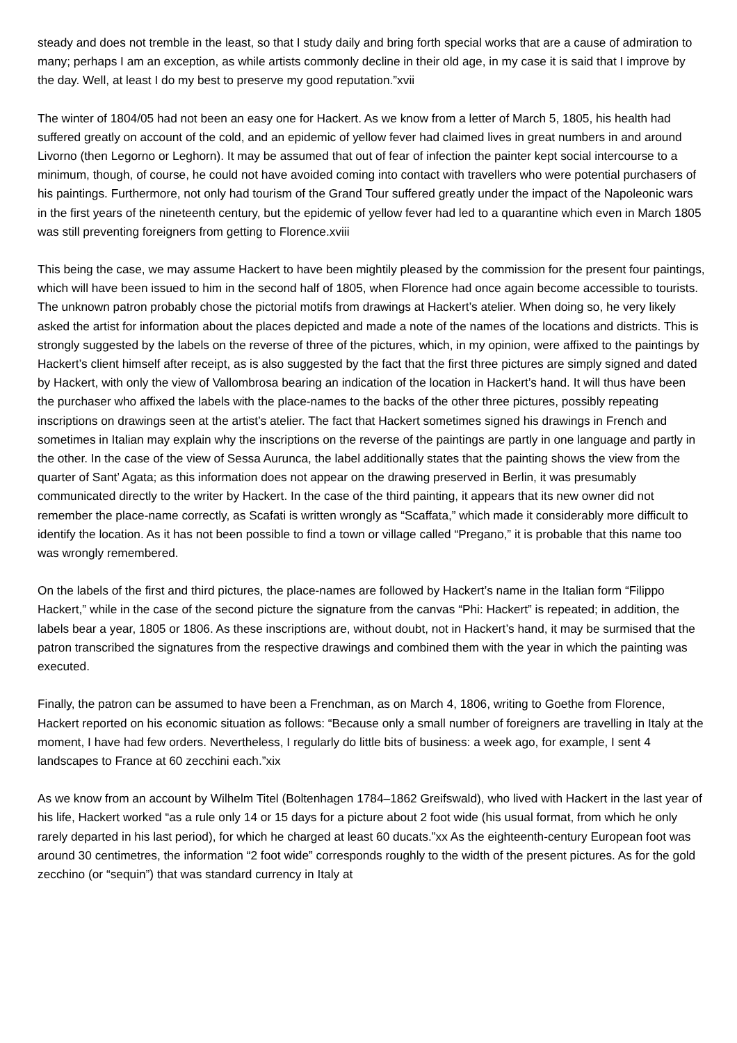steady and does not tremble in the least, so that I study daily and bring forth special works that are a cause of admiration to many; perhaps I am an exception, as while artists commonly decline in their old age, in my case it is said that I improve by the day. Well, at least I do my best to preserve my good reputation.”xvii
The winter of 1804/05 had not been an easy one for Hackert. As we know from a letter of March 5, 1805, his health had suffered greatly on account of the cold, and an epidemic of yellow fever had claimed lives in great numbers in and around Livorno (then Legorno or Leghorn). It may be assumed that out of fear of infection the painter kept social intercourse to a minimum, though, of course, he could not have avoided coming into contact with travellers who were potential purchasers of his paintings. Furthermore, not only had tourism of the Grand Tour suffered greatly under the impact of the Napoleonic wars in the first years of the nineteenth century, but the epidemic of yellow fever had led to a quarantine which even in March 1805 was still preventing foreigners from getting to Florence.xviii
This being the case, we may assume Hackert to have been mightily pleased by the commission for the present four paintings, which will have been issued to him in the second half of 1805, when Florence had once again become accessible to tourists. The unknown patron probably chose the pictorial motifs from drawings at Hackert’s atelier. When doing so, he very likely asked the artist for information about the places depicted and made a note of the names of the locations and districts. This is strongly suggested by the labels on the reverse of three of the pictures, which, in my opinion, were affixed to the paintings by Hackert’s client himself after receipt, as is also suggested by the fact that the first three pictures are simply signed and dated by Hackert, with only the view of Vallombrosa bearing an indication of the location in Hackert’s hand. It will thus have been the purchaser who affixed the labels with the place-names to the backs of the other three pictures, possibly repeating inscriptions on drawings seen at the artist’s atelier. The fact that Hackert sometimes signed his drawings in French and sometimes in Italian may explain why the inscriptions on the reverse of the paintings are partly in one language and partly in the other. In the case of the view of Sessa Aurunca, the label additionally states that the painting shows the view from the quarter of Sant’ Agata; as this information does not appear on the drawing preserved in Berlin, it was presumably communicated directly to the writer by Hackert. In the case of the third painting, it appears that its new owner did not remember the place-name correctly, as Scafati is written wrongly as “Scaffata,” which made it considerably more difficult to identify the location. As it has not been possible to find a town or village called “Pregano,” it is probable that this name too was wrongly remembered.
On the labels of the first and third pictures, the place-names are followed by Hackert’s name in the Italian form “Filippo Hackert,” while in the case of the second picture the signature from the canvas “Phi: Hackert” is repeated; in addition, the labels bear a year, 1805 or 1806. As these inscriptions are, without doubt, not in Hackert’s hand, it may be surmised that the patron transcribed the signatures from the respective drawings and combined them with the year in which the painting was executed.
Finally, the patron can be assumed to have been a Frenchman, as on March 4, 1806, writing to Goethe from Florence, Hackert reported on his economic situation as follows: “Because only a small number of foreigners are travelling in Italy at the moment, I have had few orders. Nevertheless, I regularly do little bits of business: a week ago, for example, I sent 4 landscapes to France at 60 zecchini each.”xix
As we know from an account by Wilhelm Titel (Boltenhagen 1784–1862 Greifswald), who lived with Hackert in the last year of his life, Hackert worked “as a rule only 14 or 15 days for a picture about 2 foot wide (his usual format, from which he only rarely departed in his last period), for which he charged at least 60 ducats.”xx As the eighteenth-century European foot was around 30 centimetres, the information “2 foot wide” corresponds roughly to the width of the present pictures. As for the gold zecchino (or “sequin”) that was standard currency in Italy at